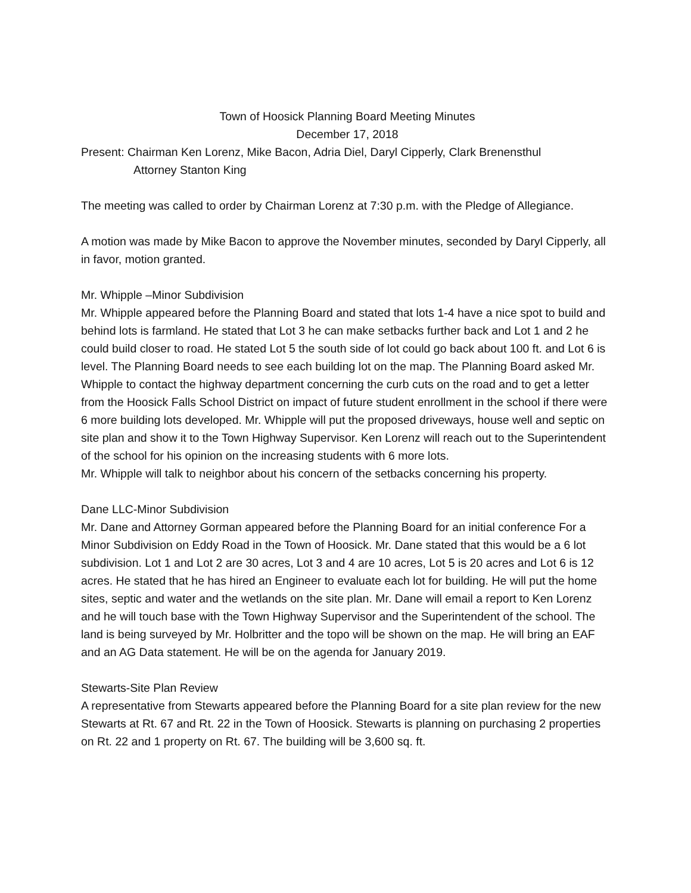Town of Hoosick Planning Board Meeting Minutes
December 17, 2018
Present: Chairman Ken Lorenz, Mike Bacon, Adria Diel, Daryl Cipperly, Clark Brenensthul
Attorney Stanton King
The meeting was called to order by Chairman Lorenz at 7:30 p.m. with the Pledge of Allegiance.
A motion was made by Mike Bacon to approve the November minutes, seconded by Daryl Cipperly, all in favor, motion granted.
Mr. Whipple –Minor Subdivision
Mr. Whipple appeared before the Planning Board and stated that lots 1-4 have a nice spot to build and behind lots is farmland. He stated that Lot 3 he can make setbacks further back and Lot 1 and 2 he could build closer to road. He stated Lot 5 the south side of lot could go back about 100 ft. and Lot 6 is level. The Planning Board needs to see each building lot on the map. The Planning Board asked Mr. Whipple to contact the highway department concerning the curb cuts on the road and to get a letter from the Hoosick Falls School District on impact of future student enrollment in the school if there were 6 more building lots developed. Mr. Whipple will put the proposed driveways, house well and septic on site plan and show it to the Town Highway Supervisor. Ken Lorenz will reach out to the Superintendent of the school for his opinion on the increasing students with 6 more lots.
Mr. Whipple will talk to neighbor about his concern of the setbacks concerning his property.
Dane LLC-Minor Subdivision
Mr. Dane and Attorney Gorman appeared before the Planning Board for an initial conference For a Minor Subdivision on Eddy Road in the Town of Hoosick. Mr. Dane stated that this would be a 6 lot subdivision. Lot 1 and Lot 2 are 30 acres, Lot 3 and 4 are 10 acres, Lot 5 is 20 acres and Lot 6 is 12 acres. He stated that he has hired an Engineer to evaluate each lot for building. He will put the home sites, septic and water and the wetlands on the site plan. Mr. Dane will email a report to Ken Lorenz and he will touch base with the Town Highway Supervisor and the Superintendent of the school. The land is being surveyed by Mr. Holbritter and the topo will be shown on the map. He will bring an EAF and an AG Data statement. He will be on the agenda for January 2019.
Stewarts-Site Plan Review
A representative from Stewarts appeared before the Planning Board for a site plan review for the new Stewarts at Rt. 67 and Rt. 22 in the Town of Hoosick. Stewarts is planning on purchasing 2 properties on Rt. 22 and 1 property on Rt. 67. The building will be 3,600 sq. ft.